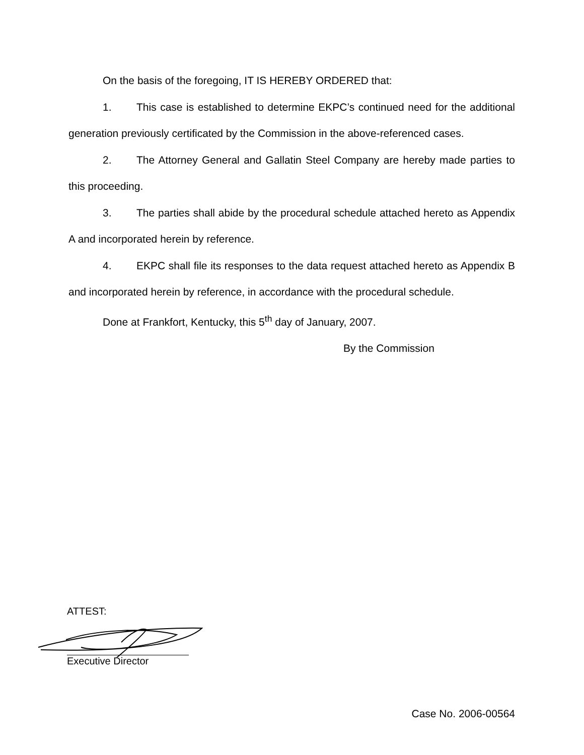On the basis of the foregoing, IT IS HEREBY ORDERED that:
1. This case is established to determine EKPC’s continued need for the additional generation previously certificated by the Commission in the above-referenced cases.
2. The Attorney General and Gallatin Steel Company are hereby made parties to this proceeding.
3. The parties shall abide by the procedural schedule attached hereto as Appendix A and incorporated herein by reference.
4. EKPC shall file its responses to the data request attached hereto as Appendix B and incorporated herein by reference, in accordance with the procedural schedule.
Done at Frankfort, Kentucky, this 5<sup>th</sup> day of January, 2007.
By the Commission
ATTEST:
Executive Director
Case No. 2006-00564